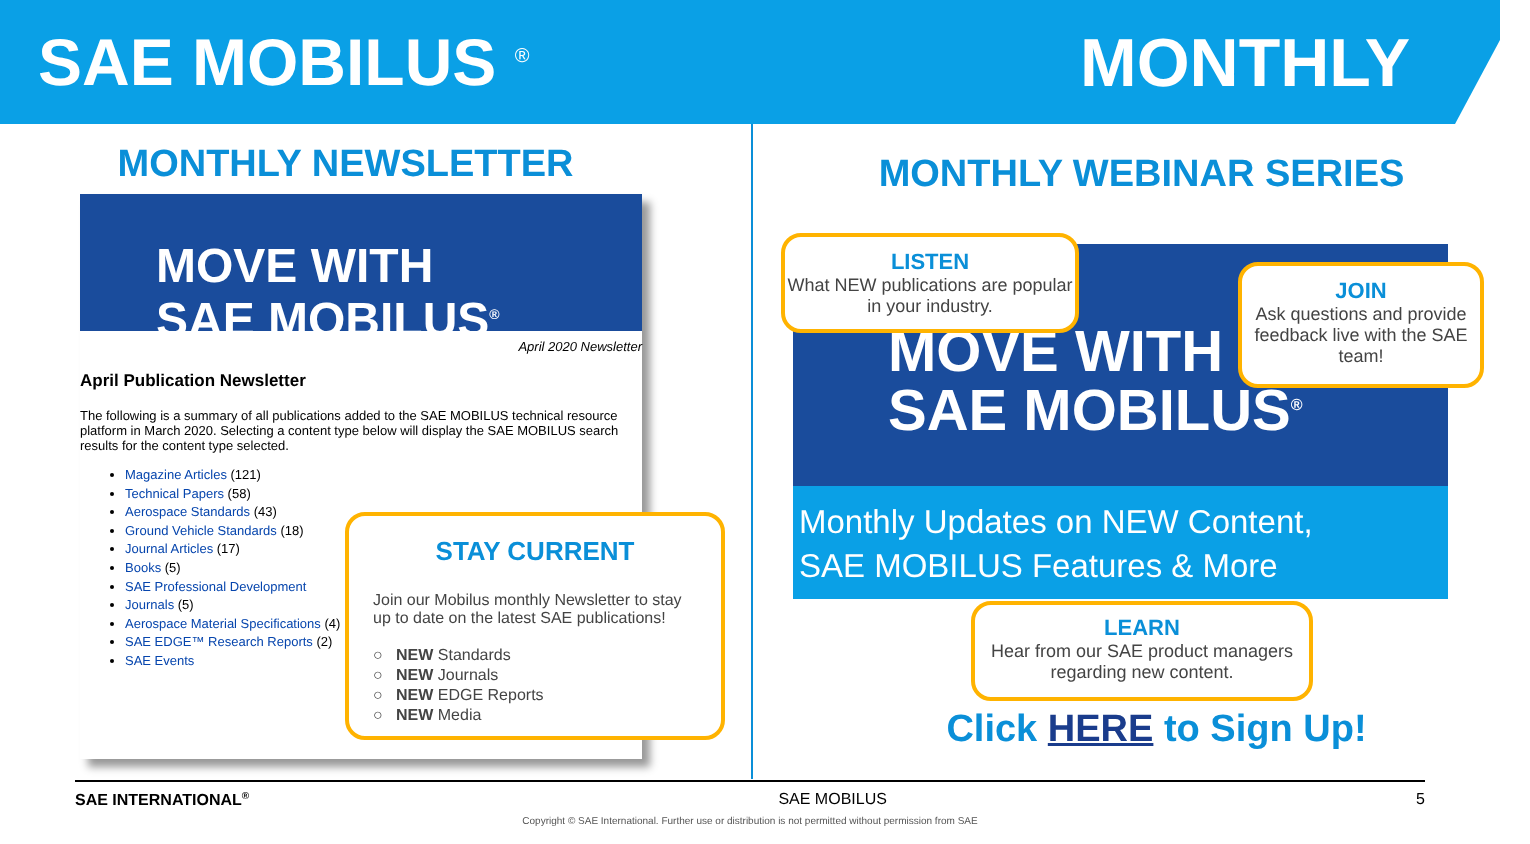SAE MOBILUS <sup>®</sup>
MONTHLY
MONTHLY NEWSLETTER
MOVE WITH
SAE MOBILUS<sup>®</sup>
April 2020 Newsletter
April Publication Newsletter
The following is a summary of all publications added to the SAE MOBILUS technical resource platform in March 2020. Selecting a content type below will display the SAE MOBILUS search results for the content type selected.
Magazine Articles (121)
Technical Papers (58)
Aerospace Standards (43)
Ground Vehicle Standards (18)
Journal Articles (17)
Books (5)
SAE Professional Development
Journals (5)
Aerospace Material Specifications (4)
SAE EDGE™ Research Reports (2)
SAE Events
STAY CURRENT
Join our Mobilus monthly Newsletter to stay up to date on the latest SAE publications!
○ NEW Standards
○ NEW Journals
○ NEW EDGE Reports
○ NEW Media
MONTHLY WEBINAR SERIES
MOVE WITH
SAE MOBILUS<sup>®</sup>
Monthly Updates on NEW Content,
SAE MOBILUS Features & More
LISTEN
What NEW publications are popular in your industry.
JOIN
Ask questions and provide feedback live with the SAE team!
LEARN
Hear from our SAE product managers regarding new content.
Click HERE to Sign Up!
SAE INTERNATIONAL<sup>®</sup> SAE MOBILUS 5
Copyright © SAE International. Further use or distribution is not permitted without permission from SAE